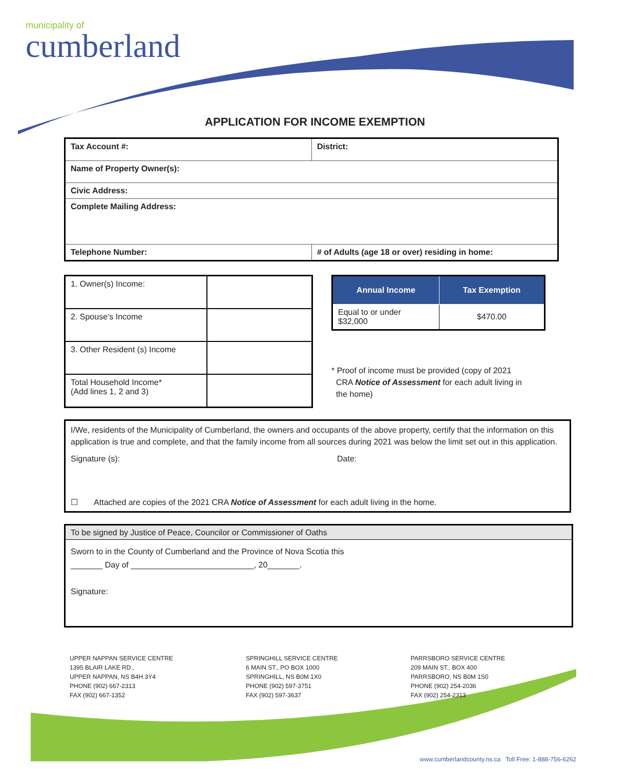municipality of
cumberland
APPLICATION FOR INCOME EXEMPTION
| Tax Account #: | District: |
| Name of Property Owner(s): | |
| Civic Address: | |
| Complete Mailing Address: | |
| Telephone Number: | # of Adults (age 18 or over) residing in home: |
| 1. Owner(s) Income: | |
| 2. Spouse’s Income | |
| 3. Other Resident (s) Income | |
| Total Household Income* (Add lines 1, 2 and 3) | |
| Annual Income | Tax Exemption |
| --- | --- |
| Equal to or under $32,000 | $470.00 |
* Proof of income must be provided (copy of 2021
CRA Notice of Assessment for each adult living in
the home)
I/We, residents of the Municipality of Cumberland, the owners and occupants of the above property, certify that the information on this application is true and complete, and that the family income from all sources during 2021 was below the limit set out in this application.
Signature (s): Date:
☐ Attached are copies of the 2021 CRA Notice of Assessment for each adult living in the home.
To be signed by Justice of Peace, Councilor or Commissioner of Oaths
Sworn to in the County of Cumberland and the Province of Nova Scotia this
_______ Day of ___________________________, 20_______.
Signature:
UPPER NAPPAN SERVICE CENTRE
1395 BLAIR LAKE RD.,
UPPER NAPPAN, NS B4H 3Y4
PHONE (902) 667-2313
FAX (902) 667-1352
SPRINGHILL SERVICE CENTRE
6 MAIN ST., PO BOX 1000
SPRINGHILL, NS B0M 1X0
PHONE (902) 597-3751
FAX (902) 597-3637
PARRSBORO SERVICE CENTRE
209 MAIN ST., BOX 400
PARRSBORO, NS B0M 1S0
PHONE (902) 254-2036
FAX (902) 254-2313
www.cumberlandcounty.ns.ca Toll Free: 1-888-756-6262